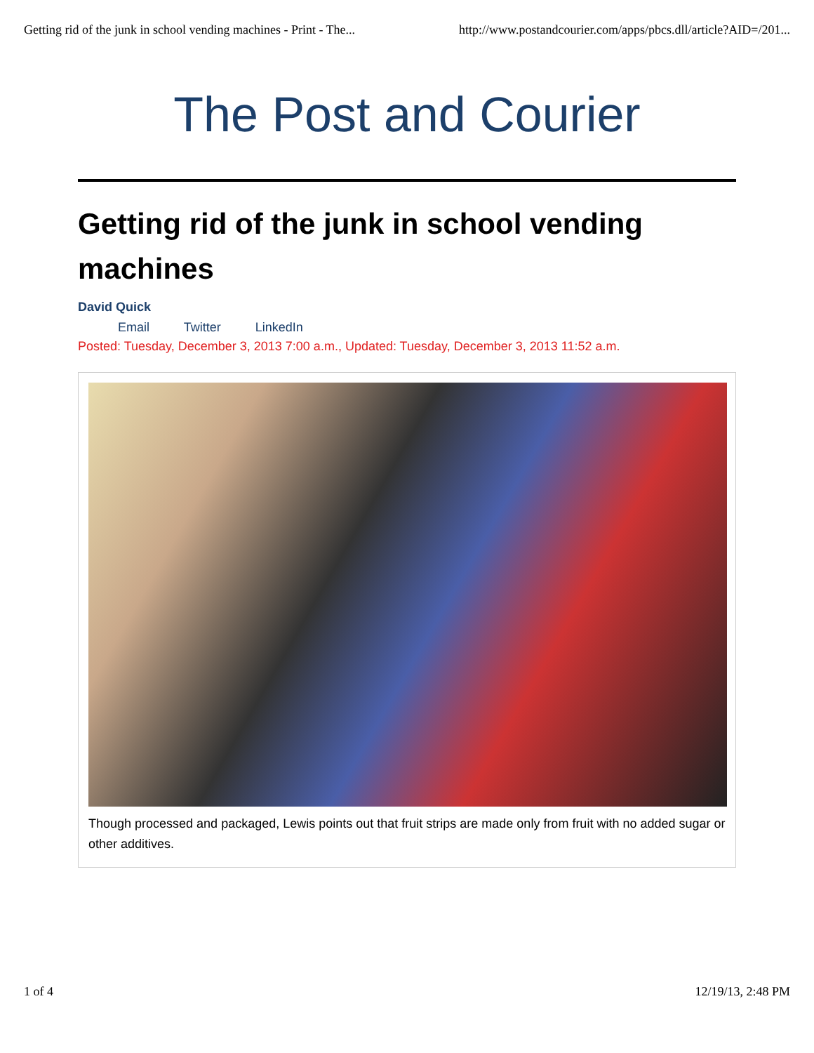Getting rid of the junk in school vending machines - Print - The... http://www.postandcourier.com/apps/pbcs.dll/article?AID=/201...
The Post and Courier
Getting rid of the junk in school vending machines
David Quick
Email Twitter LinkedIn
Posted: Tuesday, December 3, 2013 7:00 a.m., Updated: Tuesday, December 3, 2013 11:52 a.m.
Though processed and packaged, Lewis points out that fruit strips are made only from fruit with no added sugar or other additives.
1 of 4 12/19/13, 2:48 PM